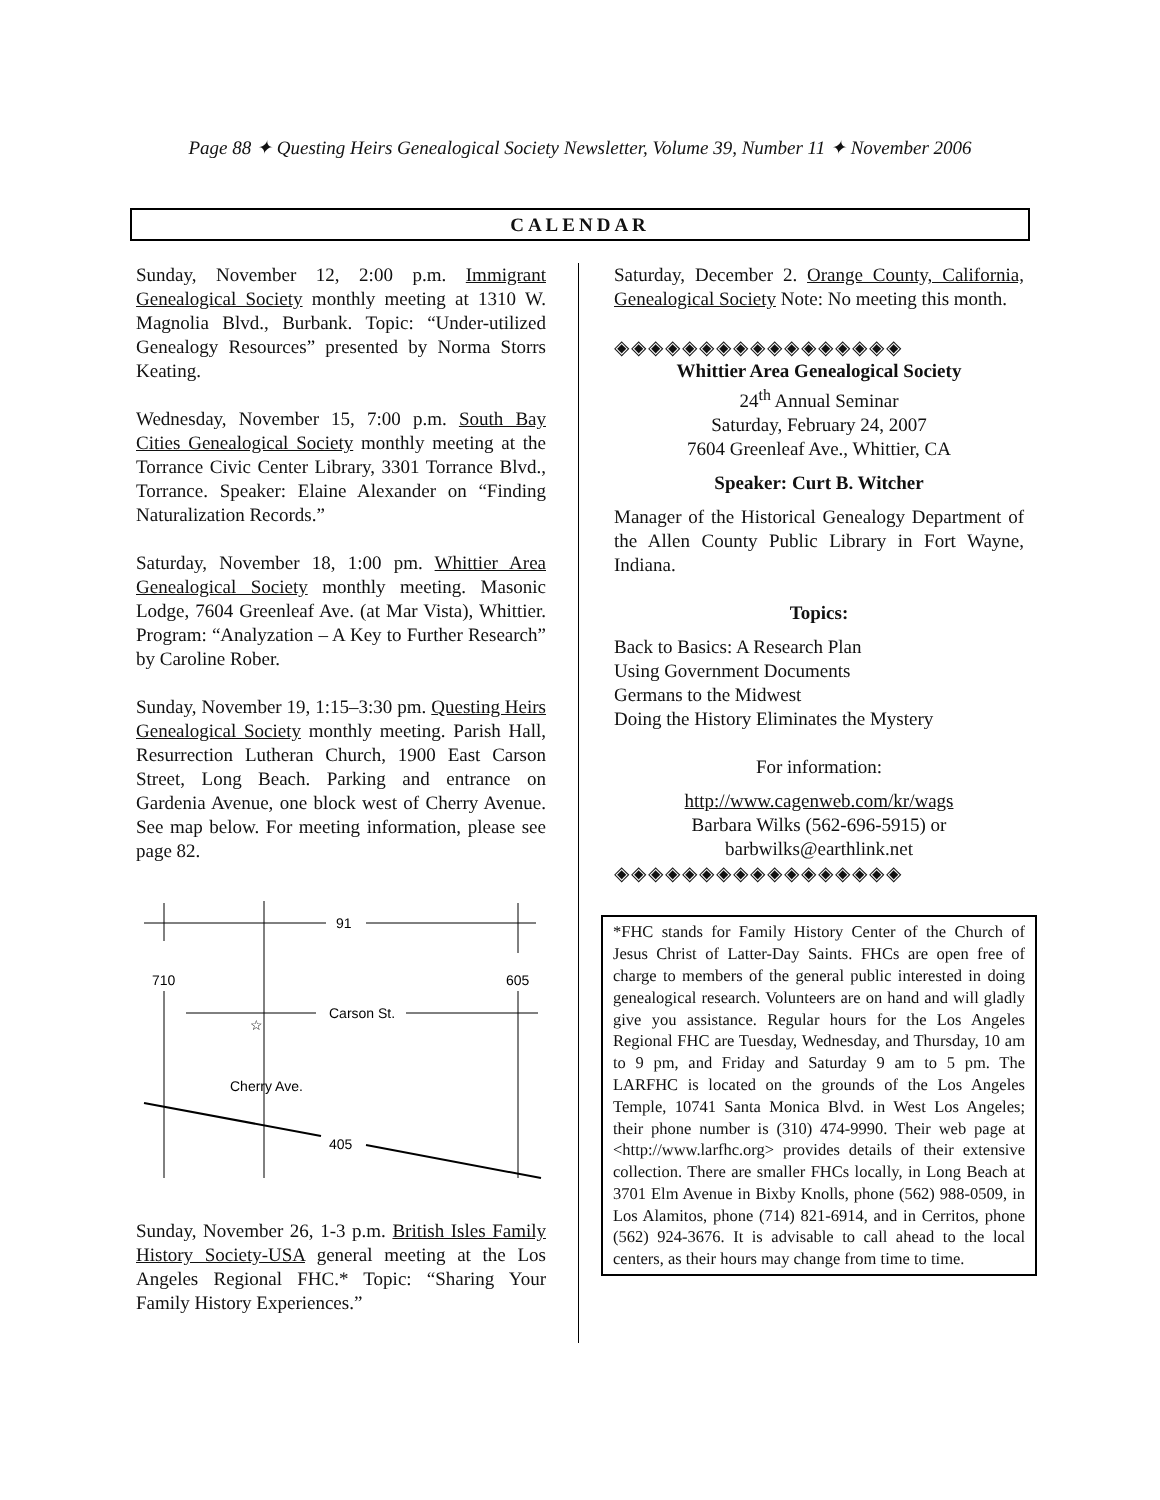Page 88 ✦ Questing Heirs Genealogical Society Newsletter, Volume 39, Number 11 ✦ November 2006
CALENDAR
Sunday, November 12, 2:00 p.m. Immigrant Genealogical Society monthly meeting at 1310 W. Magnolia Blvd., Burbank. Topic: “Under-utilized Genealogy Resources” presented by Norma Storrs Keating.
Wednesday, November 15, 7:00 p.m. South Bay Cities Genealogical Society monthly meeting at the Torrance Civic Center Library, 3301 Torrance Blvd., Torrance. Speaker: Elaine Alexander on “Finding Naturalization Records.”
Saturday, November 18, 1:00 pm. Whittier Area Genealogical Society monthly meeting. Masonic Lodge, 7604 Greenleaf Ave. (at Mar Vista), Whittier. Program: “Analyzation – A Key to Further Research” by Caroline Rober.
Sunday, November 19, 1:15–3:30 pm. Questing Heirs Genealogical Society monthly meeting. Parish Hall, Resurrection Lutheran Church, 1900 East Carson Street, Long Beach. Parking and entrance on Gardenia Avenue, one block west of Cherry Avenue. See map below. For meeting information, please see page 82.
91
710
605
Carson St.
☆
Cherry Ave.
405
Sunday, November 26, 1-3 p.m. British Isles Family History Society-USA general meeting at the Los Angeles Regional FHC.* Topic: “Sharing Your Family History Experiences.”
Saturday, December 2. Orange County, California, Genealogical Society Note: No meeting this month.
◈◈◈◈◈◈◈◈◈◈◈◈◈◈◈◈◈
Whittier Area Genealogical Society
24<sup>th</sup> Annual Seminar
Saturday, February 24, 2007
7604 Greenleaf Ave., Whittier, CA
Speaker: Curt B. Witcher
Manager of the Historical Genealogy Department of the Allen County Public Library in Fort Wayne, Indiana.
Topics:
Back to Basics: A Research Plan
Using Government Documents
Germans to the Midwest
Doing the History Eliminates the Mystery
For information:
http://www.cagenweb.com/kr/wags
Barbara Wilks (562-696-5915) or
barbwilks@earthlink.net
◈◈◈◈◈◈◈◈◈◈◈◈◈◈◈◈◈
*FHC stands for Family History Center of the Church of Jesus Christ of Latter-Day Saints. FHCs are open free of charge to members of the general public interested in doing genealogical research. Volunteers are on hand and will gladly give you assistance. Regular hours for the Los Angeles Regional FHC are Tuesday, Wednesday, and Thursday, 10 am to 9 pm, and Friday and Saturday 9 am to 5 pm. The LARFHC is located on the grounds of the Los Angeles Temple, 10741 Santa Monica Blvd. in West Los Angeles; their phone number is (310) 474-9990. Their web page at <http://www.larfhc.org> provides details of their extensive collection. There are smaller FHCs locally, in Long Beach at 3701 Elm Avenue in Bixby Knolls, phone (562) 988-0509, in Los Alamitos, phone (714) 821-6914, and in Cerritos, phone (562) 924-3676. It is advisable to call ahead to the local centers, as their hours may change from time to time.